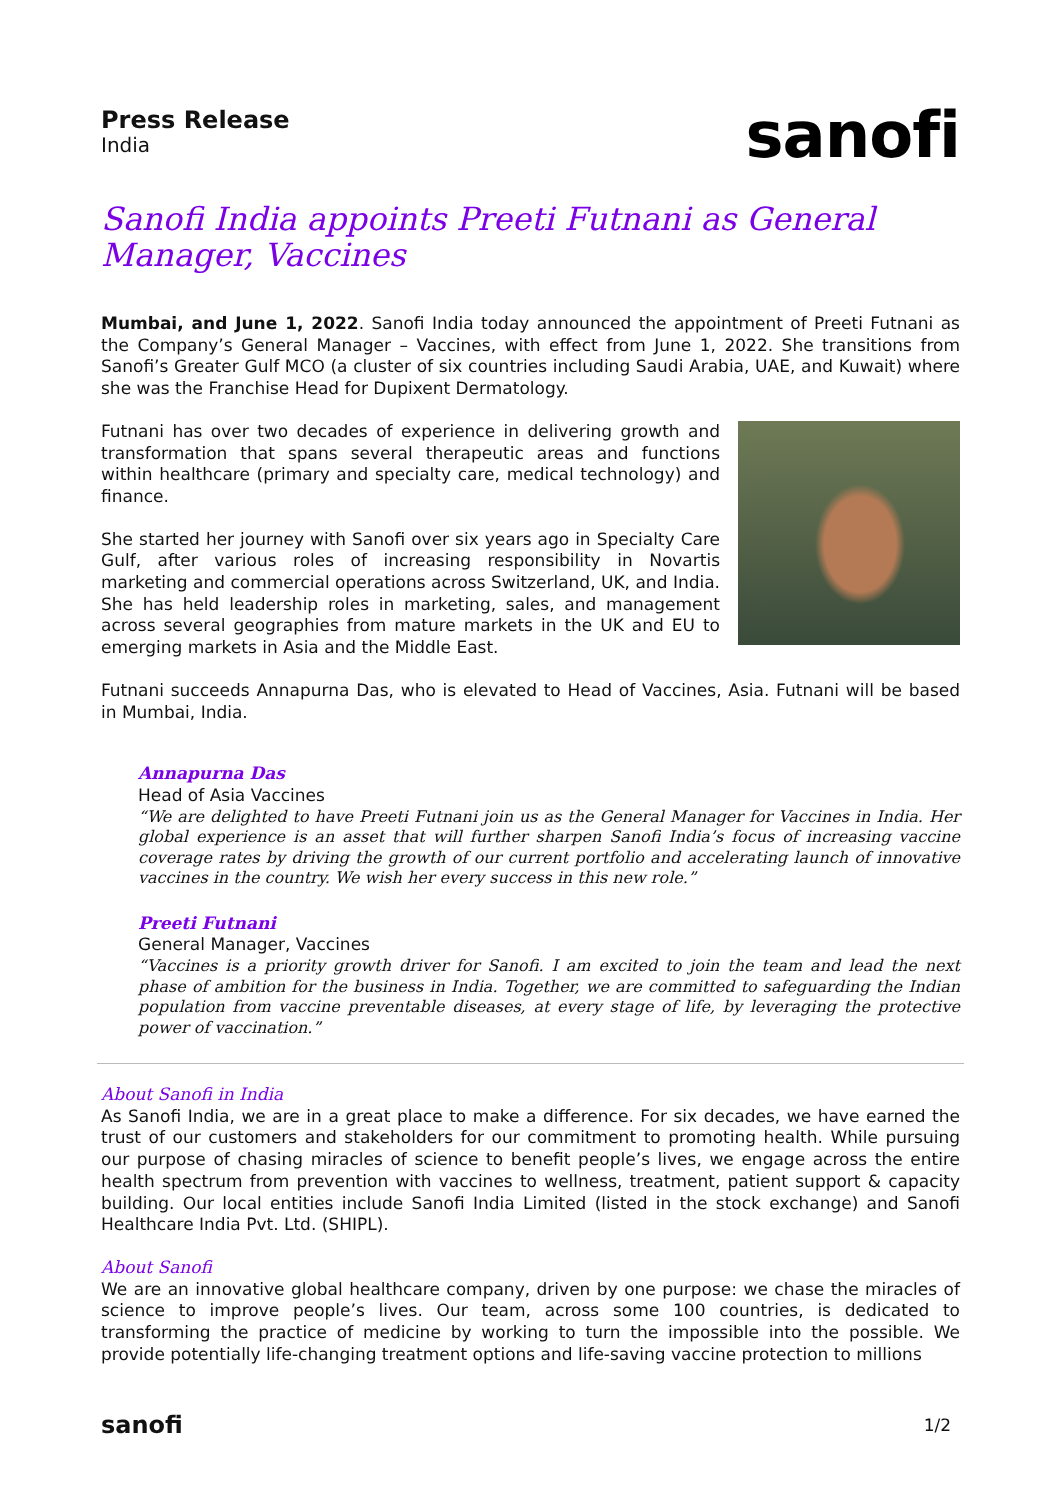Press Release
India
sanofi
Sanofi India appoints Preeti Futnani as General Manager, Vaccines
Mumbai, and June 1, 2022. Sanofi India today announced the appointment of Preeti Futnani as the Company’s General Manager – Vaccines, with effect from June 1, 2022. She transitions from Sanofi’s Greater Gulf MCO (a cluster of six countries including Saudi Arabia, UAE, and Kuwait) where she was the Franchise Head for Dupixent Dermatology.
Futnani has over two decades of experience in delivering growth and transformation that spans several therapeutic areas and functions within healthcare (primary and specialty care, medical technology) and finance.
She started her journey with Sanofi over six years ago in Specialty Care Gulf, after various roles of increasing responsibility in Novartis marketing and commercial operations across Switzerland, UK, and India. She has held leadership roles in marketing, sales, and management across several geographies from mature markets in the UK and EU to emerging markets in Asia and the Middle East.
Futnani succeeds Annapurna Das, who is elevated to Head of Vaccines, Asia. Futnani will be based in Mumbai, India.
Annapurna Das
Head of Asia Vaccines
“We are delighted to have Preeti Futnani join us as the General Manager for Vaccines in India. Her global experience is an asset that will further sharpen Sanofi India’s focus of increasing vaccine coverage rates by driving the growth of our current portfolio and accelerating launch of innovative vaccines in the country. We wish her every success in this new role.”
Preeti Futnani
General Manager, Vaccines
“Vaccines is a priority growth driver for Sanofi. I am excited to join the team and lead the next phase of ambition for the business in India. Together, we are committed to safeguarding the Indian population from vaccine preventable diseases, at every stage of life, by leveraging the protective power of vaccination.”
About Sanofi in India
As Sanofi India, we are in a great place to make a difference. For six decades, we have earned the trust of our customers and stakeholders for our commitment to promoting health. While pursuing our purpose of chasing miracles of science to benefit people’s lives, we engage across the entire health spectrum from prevention with vaccines to wellness, treatment, patient support & capacity building. Our local entities include Sanofi India Limited (listed in the stock exchange) and Sanofi Healthcare India Pvt. Ltd. (SHIPL).
About Sanofi
We are an innovative global healthcare company, driven by one purpose: we chase the miracles of science to improve people’s lives. Our team, across some 100 countries, is dedicated to transforming the practice of medicine by working to turn the impossible into the possible. We provide potentially life-changing treatment options and life-saving vaccine protection to millions
sanofi 1/2